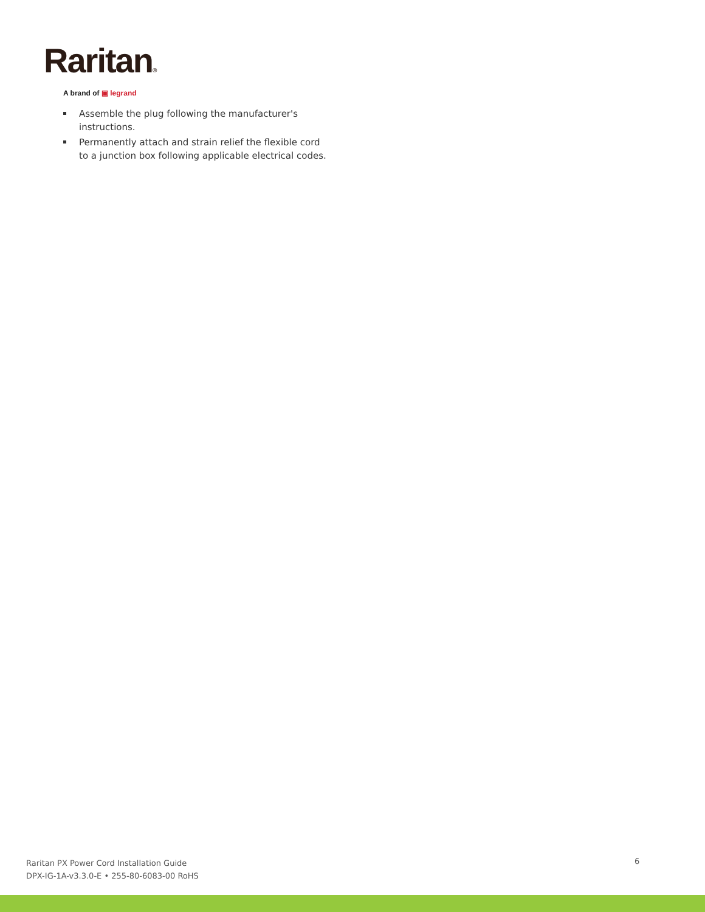Raritan®
A brand of ▣ legrand
Assemble the plug following the manufacturer's instructions.
Permanently attach and strain relief the flexible cord to a junction box following applicable electrical codes.
Raritan PX Power Cord Installation Guide
DPX-IG-1A-v3.3.0-E • 255-80-6083-00 RoHS
6